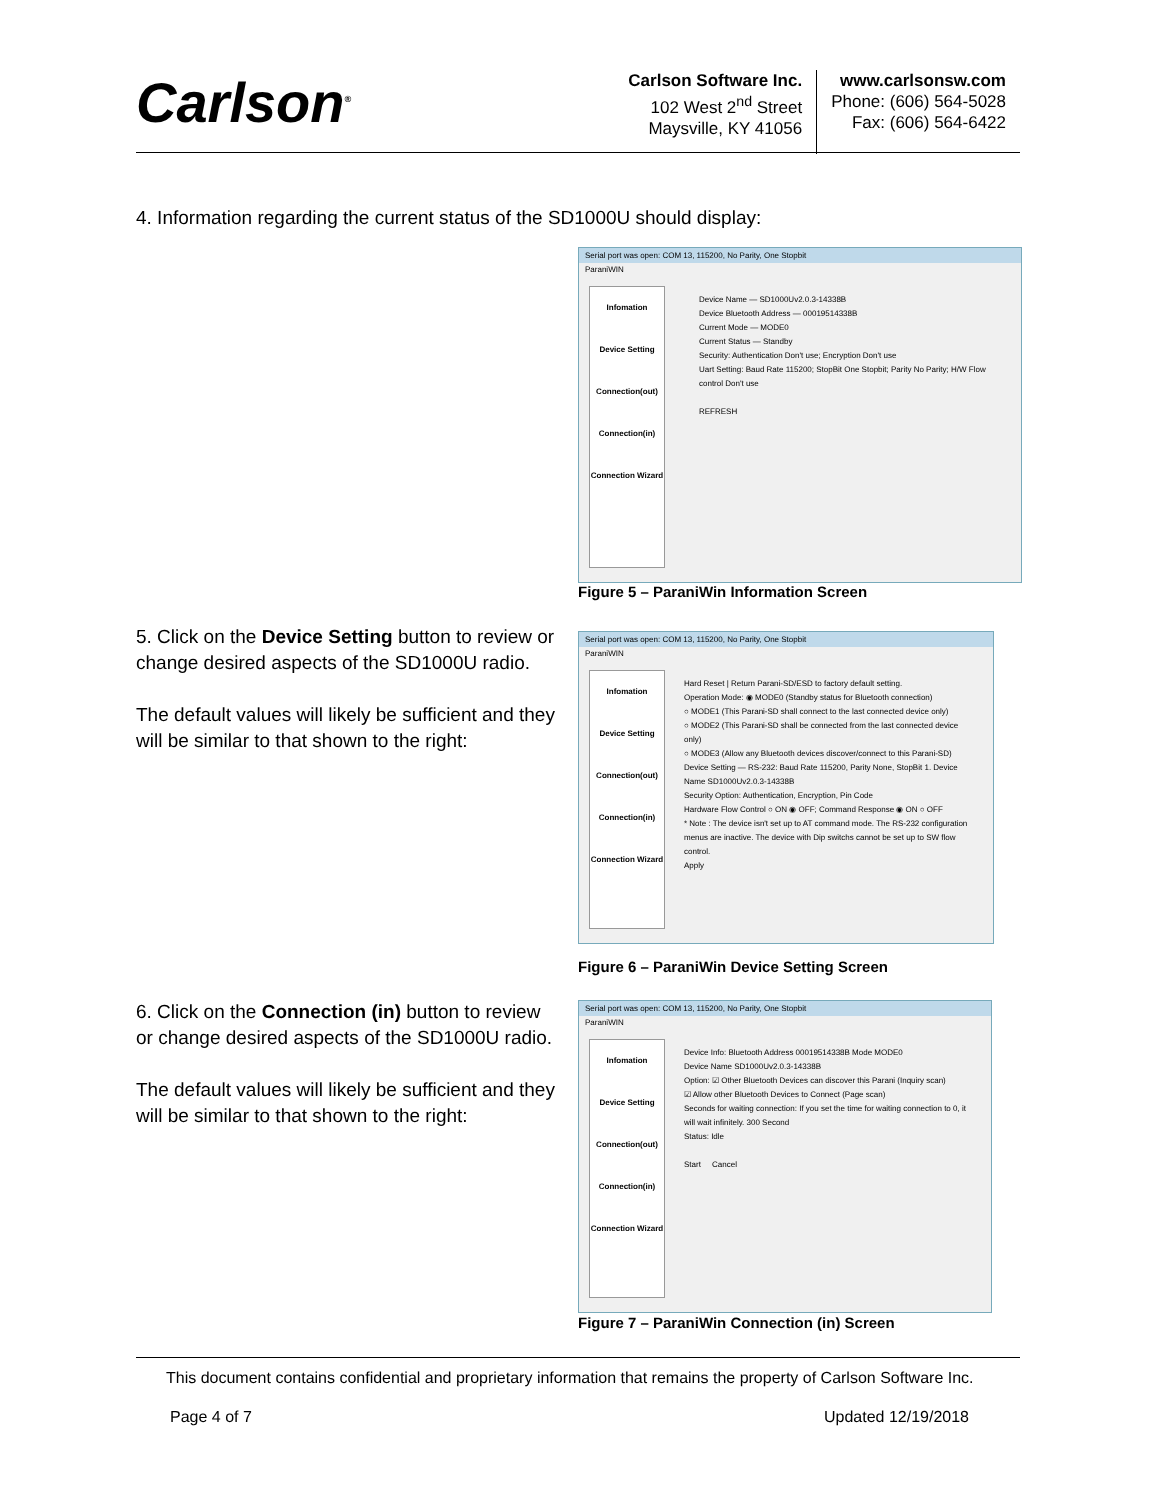Carlson<sup>®</sup>
Carlson Software Inc.
102 West 2<sup>nd</sup> Street
Maysville, KY 41056
www.carlsonsw.com
Phone: (606) 564-5028
Fax: (606) 564-6422
4. Information regarding the current status of the SD1000U should display:
Serial port was open: COM 13, 115200, No Parity, One Stopbit
ParaniWIN
Infomation
Device Setting
Connection(out)
Connection(in)
Connection Wizard
Device Name — SD1000Uv2.0.3-14338B
Device Bluetooth Address — 00019514338B
Current Mode — MODE0
Current Status — Standby
Security: Authentication Don't use; Encryption Don't use
Uart Setting: Baud Rate 115200; StopBit One Stopbit; Parity No Parity; H/W Flow control Don't use
REFRESH
Figure 5 – ParaniWin Information Screen
5. Click on the Device Setting button to review or change desired aspects of the SD1000U radio.
The default values will likely be sufficient and they will be similar to that shown to the right:
Serial port was open: COM 13, 115200, No Parity, One Stopbit
ParaniWIN
Infomation
Device Setting
Connection(out)
Connection(in)
Connection Wizard
Hard Reset | Return Parani-SD/ESD to factory default setting.
Operation Mode: ◉ MODE0 (Standby status for Bluetooth connection)
○ MODE1 (This Parani-SD shall connect to the last connected device only)
○ MODE2 (This Parani-SD shall be connected from the last connected device only)
○ MODE3 (Allow any Bluetooth devices discover/connect to this Parani-SD)
Device Setting — RS-232: Baud Rate 115200, Parity None, StopBit 1. Device Name SD1000Uv2.0.3-14338B
Security Option: Authentication, Encryption, Pin Code
Hardware Flow Control ○ ON ◉ OFF; Command Response ◉ ON ○ OFF
* Note : The device isn't set up to AT command mode. The RS-232 configuration menus are inactive. The device with Dip switchs cannot be set up to SW flow control.
Apply
Figure 6 – ParaniWin Device Setting Screen
6. Click on the Connection (in) button to review or change desired aspects of the SD1000U radio.
The default values will likely be sufficient and they will be similar to that shown to the right:
Serial port was open: COM 13, 115200, No Parity, One Stopbit
ParaniWIN
Infomation
Device Setting
Connection(out)
Connection(in)
Connection Wizard
Device Info: Bluetooth Address 00019514338B Mode MODE0
Device Name SD1000Uv2.0.3-14338B
Option: ☑ Other Bluetooth Devices can discover this Parani (Inquiry scan)
☑ Allow other Bluetooth Devices to Connect (Page scan)
Seconds for waiting connection: If you set the time for waiting connection to 0, it will wait infinitely. 300 Second
Status: Idle
Start Cancel
Figure 7 – ParaniWin Connection (in) Screen
This document contains confidential and proprietary information that remains the property of Carlson Software Inc.
Page 4 of 7 Updated 12/19/2018